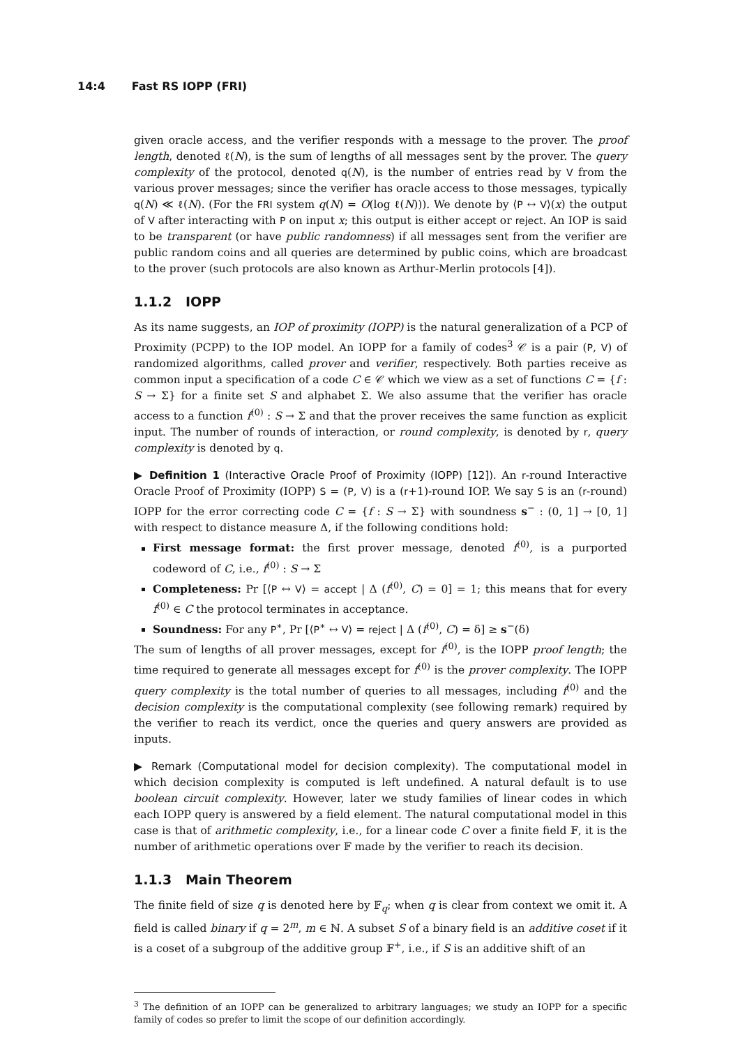14:4 Fast RS IOPP (FRI)
given oracle access, and the verifier responds with a message to the prover. The proof length, denoted ℓ(N), is the sum of lengths of all messages sent by the prover. The query complexity of the protocol, denoted q(N), is the number of entries read by V from the various prover messages; since the verifier has oracle access to those messages, typically q(N) ≪ ℓ(N). (For the FRI system q(N) = O(log ℓ(N))). We denote by ⟨P ↔ V⟩(x) the output of V after interacting with P on input x; this output is either accept or reject. An IOP is said to be transparent (or have public randomness) if all messages sent from the verifier are public random coins and all queries are determined by public coins, which are broadcast to the prover (such protocols are also known as Arthur-Merlin protocols [4]).
1.1.2 IOPP
As its name suggests, an IOP of proximity (IOPP) is the natural generalization of a PCP of Proximity (PCPP) to the IOP model. An IOPP for a family of codes<sup>3</sup> 𝒞 is a pair (P, V) of randomized algorithms, called prover and verifier, respectively. Both parties receive as common input a specification of a code C ∈ 𝒞 which we view as a set of functions C = {f : S → Σ} for a finite set S and alphabet Σ. We also assume that the verifier has oracle access to a function f<sup>(0)</sup> : S → Σ and that the prover receives the same function as explicit input. The number of rounds of interaction, or round complexity, is denoted by r, query complexity is denoted by q.
▶ Definition 1 (Interactive Oracle Proof of Proximity (IOPP) [12]). An r-round Interactive Oracle Proof of Proximity (IOPP) S = (P, V) is a (r+1)-round IOP. We say S is an (r-round) IOPP for the error correcting code C = {f : S → Σ} with soundness s<sup>−</sup> : (0, 1] → [0, 1] with respect to distance measure Δ, if the following conditions hold:
First message format: the first prover message, denoted f<sup>(0)</sup>, is a purported codeword of C, i.e., f<sup>(0)</sup> : S → Σ
Completeness: Pr [⟨P ↔ V⟩ = accept | Δ (f<sup>(0)</sup>, C) = 0] = 1; this means that for every f<sup>(0)</sup> ∈ C the protocol terminates in acceptance.
Soundness: For any P<sup>∗</sup>, Pr [⟨P<sup>∗</sup> ↔ V⟩ = reject | Δ (f<sup>(0)</sup>, C) = δ] ≥ s<sup>−</sup>(δ)
The sum of lengths of all prover messages, except for f<sup>(0)</sup>, is the IOPP proof length; the time required to generate all messages except for f<sup>(0)</sup> is the prover complexity. The IOPP query complexity is the total number of queries to all messages, including f<sup>(0)</sup> and the decision complexity is the computational complexity (see following remark) required by the verifier to reach its verdict, once the queries and query answers are provided as inputs.
▶ Remark (Computational model for decision complexity). The computational model in which decision complexity is computed is left undefined. A natural default is to use boolean circuit complexity. However, later we study families of linear codes in which each IOPP query is answered by a field element. The natural computational model in this case is that of arithmetic complexity, i.e., for a linear code C over a finite field 𝔽, it is the number of arithmetic operations over 𝔽 made by the verifier to reach its decision.
1.1.3 Main Theorem
The finite field of size q is denoted here by 𝔽<sub>q</sub>; when q is clear from context we omit it. A field is called binary if q = 2<sup>m</sup>, m ∈ ℕ. A subset S of a binary field is an additive coset if it is a coset of a subgroup of the additive group 𝔽<sup>+</sup>, i.e., if S is an additive shift of an
<sup>3</sup> The definition of an IOPP can be generalized to arbitrary languages; we study an IOPP for a specific family of codes so prefer to limit the scope of our definition accordingly.